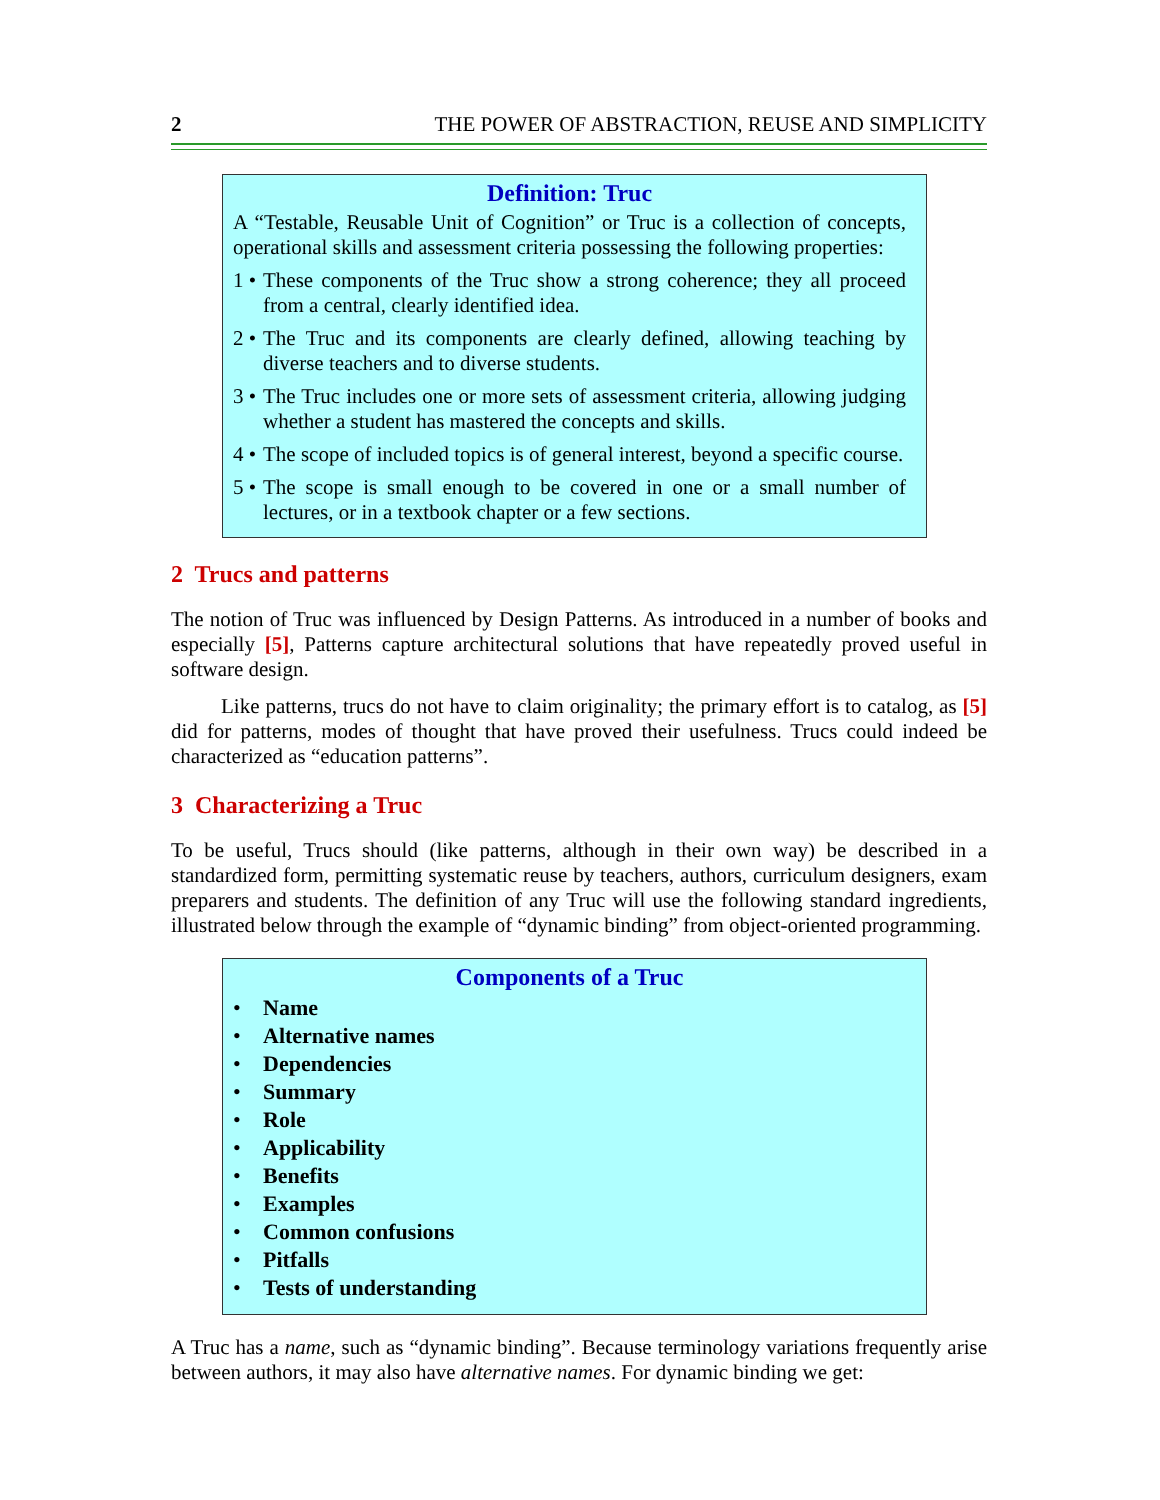2 THE POWER OF ABSTRACTION, REUSE AND SIMPLICITY
Definition: Truc
A “Testable, Reusable Unit of Cognition” or Truc is a collection of concepts, operational skills and assessment criteria possessing the following properties:
1 • These components of the Truc show a strong coherence; they all proceed from a central, clearly identified idea.
2 • The Truc and its components are clearly defined, allowing teaching by diverse teachers and to diverse students.
3 • The Truc includes one or more sets of assessment criteria, allowing judging whether a student has mastered the concepts and skills.
4 • The scope of included topics is of general interest, beyond a specific course.
5 • The scope is small enough to be covered in one or a small number of lectures, or in a textbook chapter or a few sections.
2 Trucs and patterns
The notion of Truc was influenced by Design Patterns. As introduced in a number of books and especially [5], Patterns capture architectural solutions that have repeatedly proved useful in software design.
Like patterns, trucs do not have to claim originality; the primary effort is to catalog, as [5] did for patterns, modes of thought that have proved their usefulness. Trucs could indeed be characterized as “education patterns”.
3 Characterizing a Truc
To be useful, Trucs should (like patterns, although in their own way) be described in a standardized form, permitting systematic reuse by teachers, authors, curriculum designers, exam preparers and students. The definition of any Truc will use the following standard ingredients, illustrated below through the example of “dynamic binding” from object-oriented programming.
Components of a Truc
• Name
• Alternative names
• Dependencies
• Summary
• Role
• Applicability
• Benefits
• Examples
• Common confusions
• Pitfalls
• Tests of understanding
A Truc has a name, such as “dynamic binding”. Because terminology variations frequently arise between authors, it may also have alternative names. For dynamic binding we get: